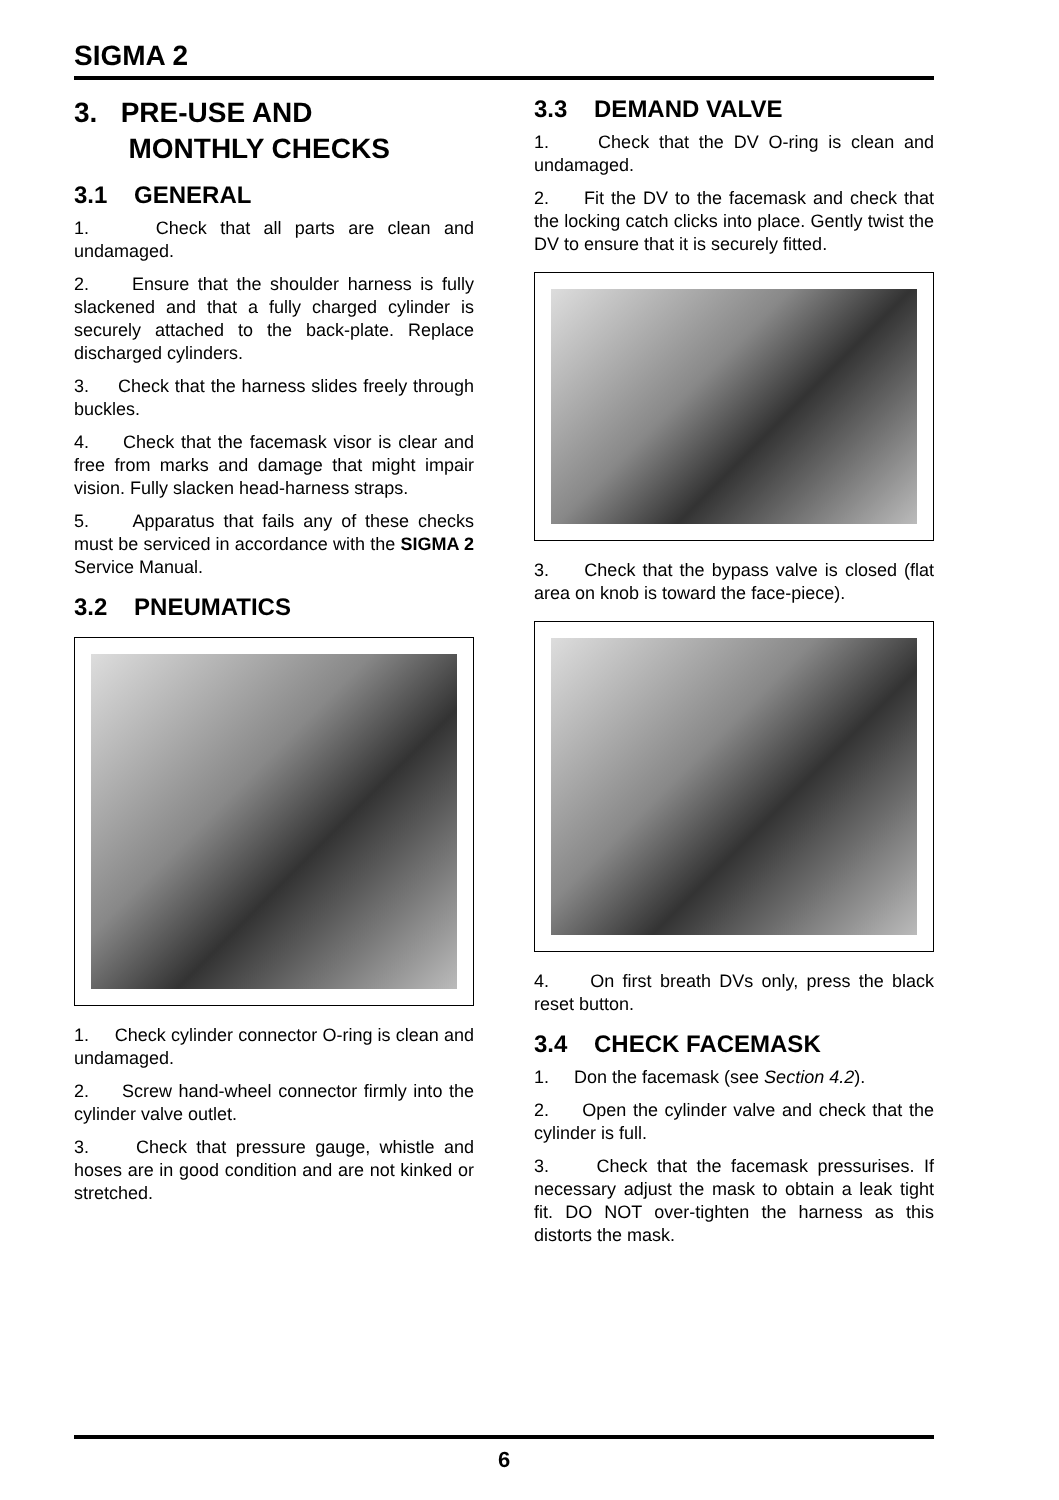SIGMA 2
3. PRE-USE AND
MONTHLY CHECKS
3.1 GENERAL
1. Check that all parts are clean and undamaged.
2. Ensure that the shoulder harness is fully slackened and that a fully charged cylinder is securely attached to the back-plate. Replace discharged cylinders.
3. Check that the harness slides freely through buckles.
4. Check that the facemask visor is clear and free from marks and damage that might impair vision. Fully slacken head-harness straps.
5. Apparatus that fails any of these checks must be serviced in accordance with the SIGMA 2 Service Manual.
3.2 PNEUMATICS
1. Check cylinder connector O-ring is clean and undamaged.
2. Screw hand-wheel connector firmly into the cylinder valve outlet.
3. Check that pressure gauge, whistle and hoses are in good condition and are not kinked or stretched.
3.3 DEMAND VALVE
1. Check that the DV O-ring is clean and undamaged.
2. Fit the DV to the facemask and check that the locking catch clicks into place. Gently twist the DV to ensure that it is securely fitted.
3. Check that the bypass valve is closed (flat area on knob is toward the face-piece).
4. On first breath DVs only, press the black reset button.
3.4 CHECK FACEMASK
1. Don the facemask (see Section 4.2).
2. Open the cylinder valve and check that the cylinder is full.
3. Check that the facemask pressurises. If necessary adjust the mask to obtain a leak tight fit. DO NOT over-tighten the harness as this distorts the mask.
6